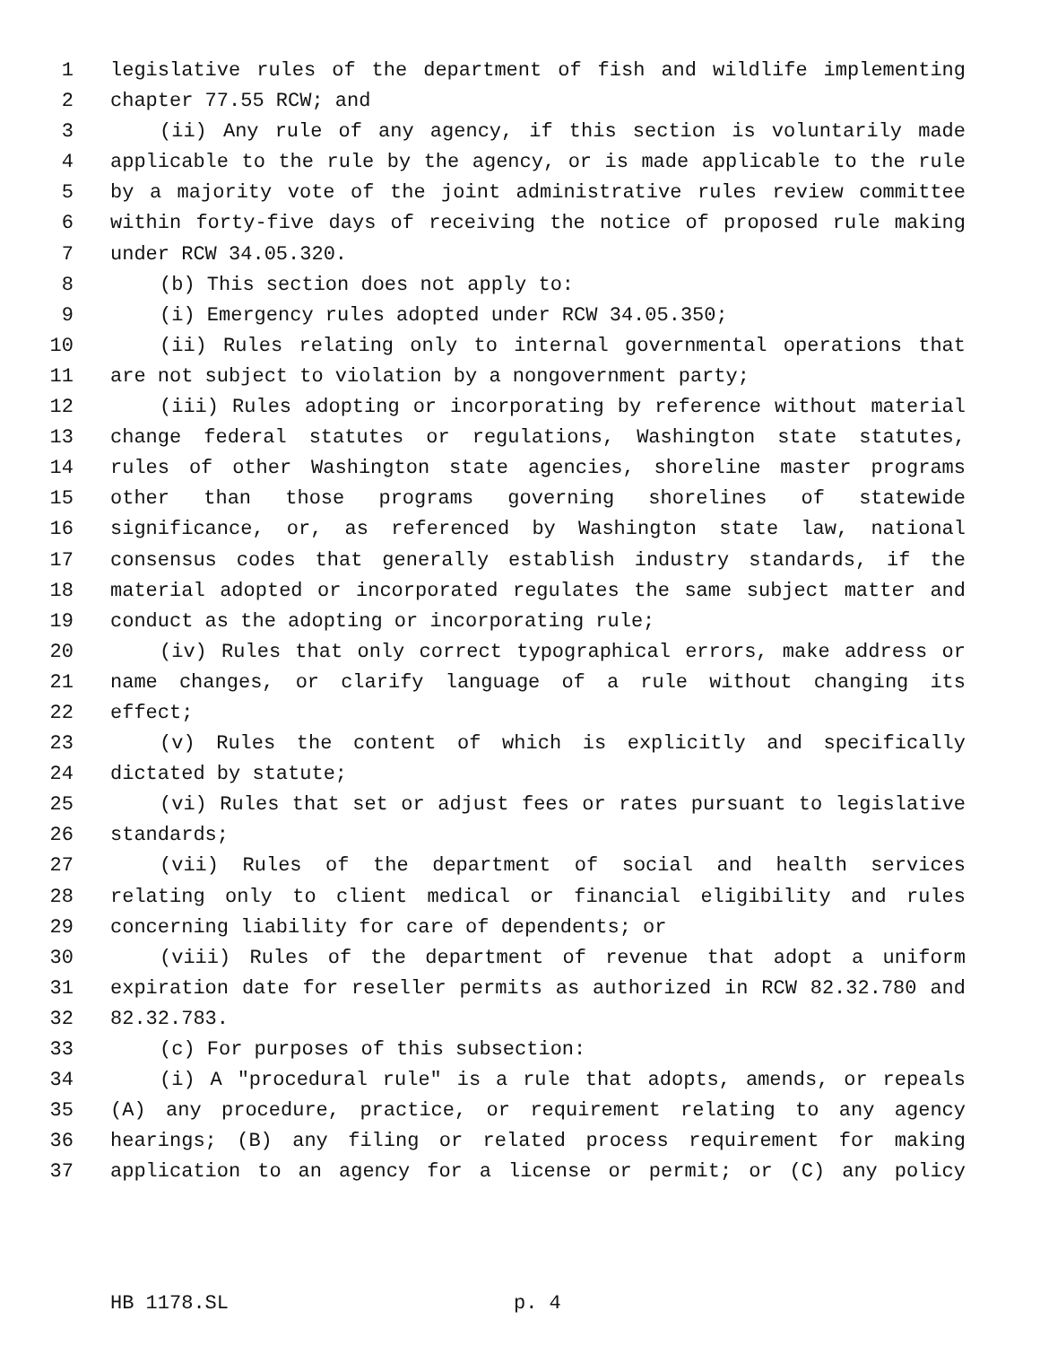1 legislative rules of the department of fish and wildlife implementing
2 chapter 77.55 RCW; and
3 (ii) Any rule of any agency, if this section is voluntarily made
4 applicable to the rule by the agency, or is made applicable to the rule
5 by a majority vote of the joint administrative rules review committee
6 within forty-five days of receiving the notice of proposed rule making
7 under RCW 34.05.320.
8 (b) This section does not apply to:
9 (i) Emergency rules adopted under RCW 34.05.350;
10 (ii) Rules relating only to internal governmental operations that
11 are not subject to violation by a nongovernment party;
12 (iii) Rules adopting or incorporating by reference without material
13 change federal statutes or regulations, Washington state statutes,
14 rules of other Washington state agencies, shoreline master programs
15 other than those programs governing shorelines of statewide
16 significance, or, as referenced by Washington state law, national
17 consensus codes that generally establish industry standards, if the
18 material adopted or incorporated regulates the same subject matter and
19 conduct as the adopting or incorporating rule;
20 (iv) Rules that only correct typographical errors, make address or
21 name changes, or clarify language of a rule without changing its
22 effect;
23 (v) Rules the content of which is explicitly and specifically
24 dictated by statute;
25 (vi) Rules that set or adjust fees or rates pursuant to legislative
26 standards;
27 (vii) Rules of the department of social and health services
28 relating only to client medical or financial eligibility and rules
29 concerning liability for care of dependents; or
30 (viii) Rules of the department of revenue that adopt a uniform
31 expiration date for reseller permits as authorized in RCW 82.32.780 and
32 82.32.783.
33 (c) For purposes of this subsection:
34 (i) A "procedural rule" is a rule that adopts, amends, or repeals
35 (A) any procedure, practice, or requirement relating to any agency
36 hearings; (B) any filing or related process requirement for making
37 application to an agency for a license or permit; or (C) any policy
HB 1178.SL p. 4